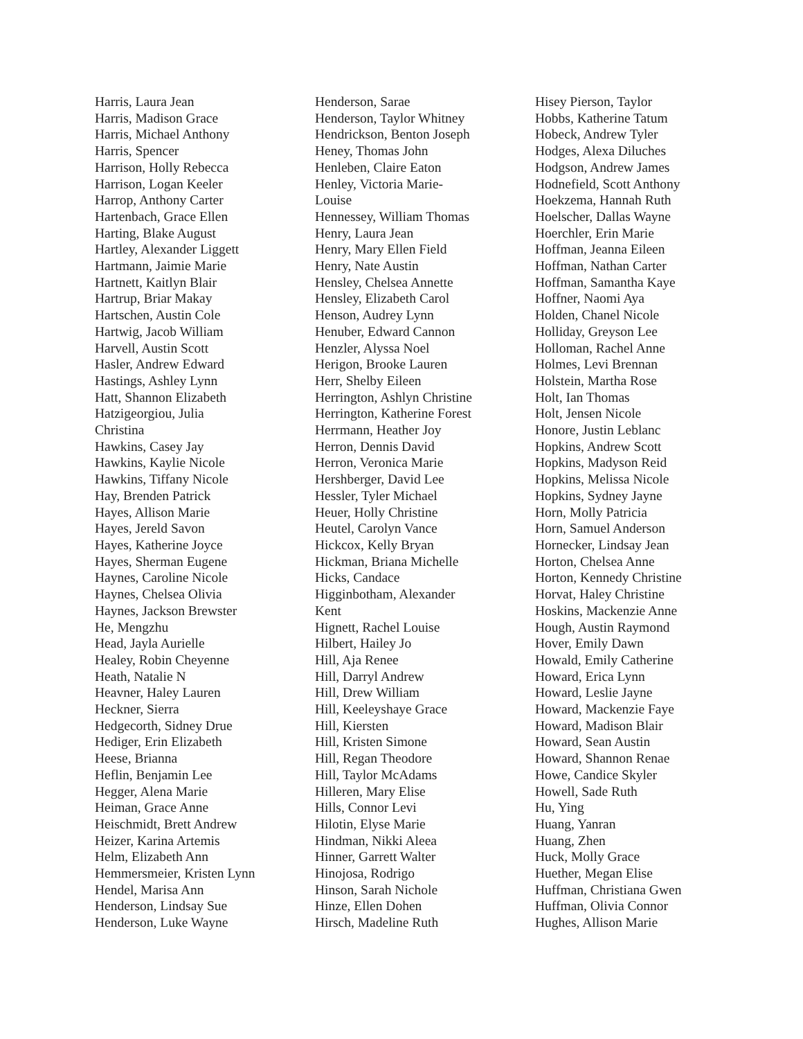Harris, Laura Jean
Harris, Madison Grace
Harris, Michael Anthony
Harris, Spencer
Harrison, Holly Rebecca
Harrison, Logan Keeler
Harrop, Anthony Carter
Hartenbach, Grace Ellen
Harting, Blake August
Hartley, Alexander Liggett
Hartmann, Jaimie Marie
Hartnett, Kaitlyn Blair
Hartrup, Briar Makay
Hartschen, Austin Cole
Hartwig, Jacob William
Harvell, Austin Scott
Hasler, Andrew Edward
Hastings, Ashley Lynn
Hatt, Shannon Elizabeth
Hatzigeorgiou, Julia
Christina
Hawkins, Casey Jay
Hawkins, Kaylie Nicole
Hawkins, Tiffany Nicole
Hay, Brenden Patrick
Hayes, Allison Marie
Hayes, Jereld Savon
Hayes, Katherine Joyce
Hayes, Sherman Eugene
Haynes, Caroline Nicole
Haynes, Chelsea Olivia
Haynes, Jackson Brewster
He, Mengzhu
Head, Jayla Aurielle
Healey, Robin Cheyenne
Heath, Natalie N
Heavner, Haley Lauren
Heckner, Sierra
Hedgecorth, Sidney Drue
Hediger, Erin Elizabeth
Heese, Brianna
Heflin, Benjamin Lee
Hegger, Alena Marie
Heiman, Grace Anne
Heischmidt, Brett Andrew
Heizer, Karina Artemis
Helm, Elizabeth Ann
Hemmersmeier, Kristen Lynn
Hendel, Marisa Ann
Henderson, Lindsay Sue
Henderson, Luke Wayne
Henderson, Sarae
Henderson, Taylor Whitney
Hendrickson, Benton Joseph
Heney, Thomas John
Henleben, Claire Eaton
Henley, Victoria Marie-
Louise
Hennessey, William Thomas
Henry, Laura Jean
Henry, Mary Ellen Field
Henry, Nate Austin
Hensley, Chelsea Annette
Hensley, Elizabeth Carol
Henson, Audrey Lynn
Henuber, Edward Cannon
Henzler, Alyssa Noel
Herigon, Brooke Lauren
Herr, Shelby Eileen
Herrington, Ashlyn Christine
Herrington, Katherine Forest
Herrmann, Heather Joy
Herron, Dennis David
Herron, Veronica Marie
Hershberger, David Lee
Hessler, Tyler Michael
Heuer, Holly Christine
Heutel, Carolyn Vance
Hickcox, Kelly Bryan
Hickman, Briana Michelle
Hicks, Candace
Higginbotham, Alexander
Kent
Hignett, Rachel Louise
Hilbert, Hailey Jo
Hill, Aja Renee
Hill, Darryl Andrew
Hill, Drew William
Hill, Keeleyshaye Grace
Hill, Kiersten
Hill, Kristen Simone
Hill, Regan Theodore
Hill, Taylor McAdams
Hilleren, Mary Elise
Hills, Connor Levi
Hilotin, Elyse Marie
Hindman, Nikki Aleea
Hinner, Garrett Walter
Hinojosa, Rodrigo
Hinson, Sarah Nichole
Hinze, Ellen Dohen
Hirsch, Madeline Ruth
Hisey Pierson, Taylor
Hobbs, Katherine Tatum
Hobeck, Andrew Tyler
Hodges, Alexa Diluches
Hodgson, Andrew James
Hodnefield, Scott Anthony
Hoekzema, Hannah Ruth
Hoelscher, Dallas Wayne
Hoerchler, Erin Marie
Hoffman, Jeanna Eileen
Hoffman, Nathan Carter
Hoffman, Samantha Kaye
Hoffner, Naomi Aya
Holden, Chanel Nicole
Holliday, Greyson Lee
Holloman, Rachel Anne
Holmes, Levi Brennan
Holstein, Martha Rose
Holt, Ian Thomas
Holt, Jensen Nicole
Honore, Justin Leblanc
Hopkins, Andrew Scott
Hopkins, Madyson Reid
Hopkins, Melissa Nicole
Hopkins, Sydney Jayne
Horn, Molly Patricia
Horn, Samuel Anderson
Hornecker, Lindsay Jean
Horton, Chelsea Anne
Horton, Kennedy Christine
Horvat, Haley Christine
Hoskins, Mackenzie Anne
Hough, Austin Raymond
Hover, Emily Dawn
Howald, Emily Catherine
Howard, Erica Lynn
Howard, Leslie Jayne
Howard, Mackenzie Faye
Howard, Madison Blair
Howard, Sean Austin
Howard, Shannon Renae
Howe, Candice Skyler
Howell, Sade Ruth
Hu, Ying
Huang, Yanran
Huang, Zhen
Huck, Molly Grace
Huether, Megan Elise
Huffman, Christiana Gwen
Huffman, Olivia Connor
Hughes, Allison Marie